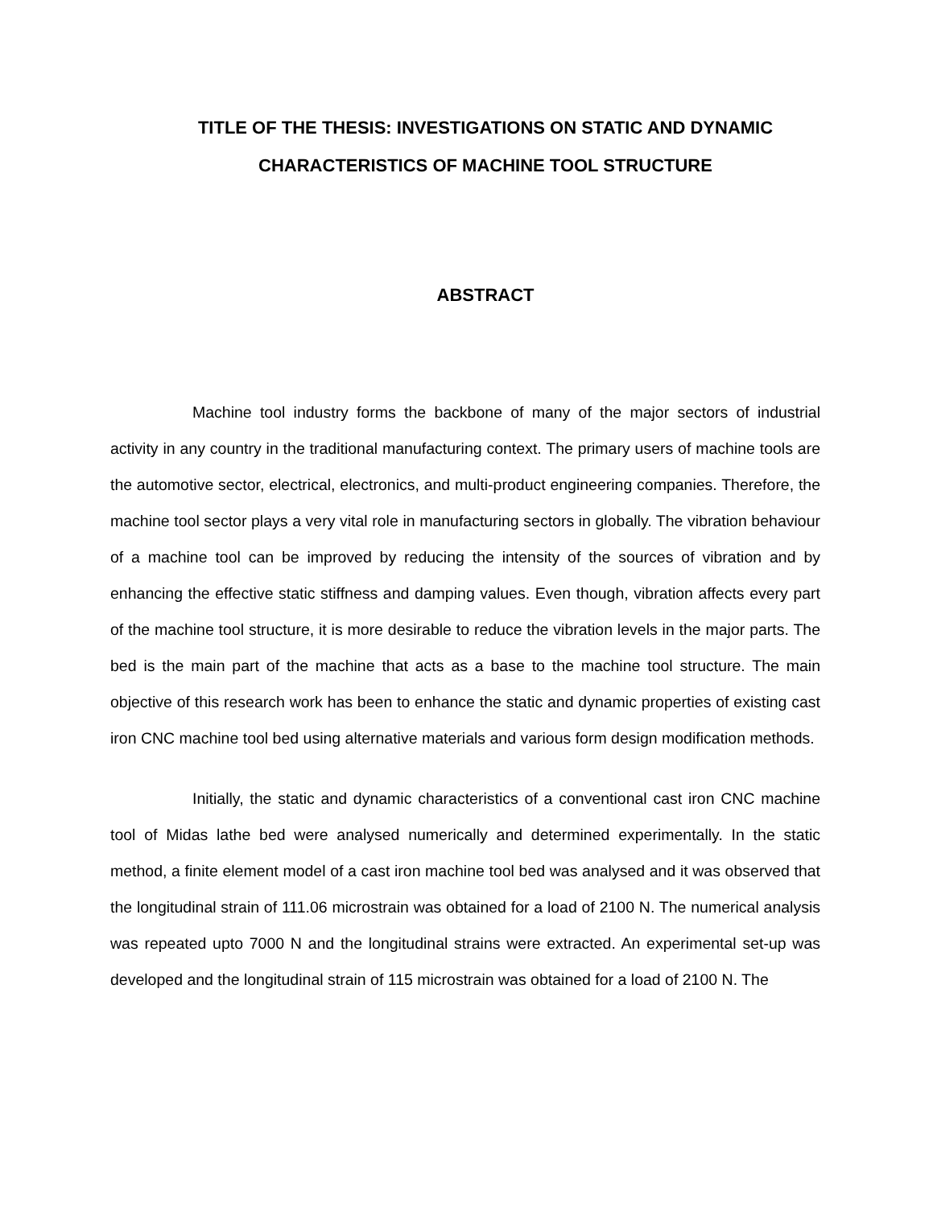TITLE OF THE THESIS: INVESTIGATIONS ON STATIC AND DYNAMIC CHARACTERISTICS OF MACHINE TOOL STRUCTURE
ABSTRACT
Machine tool industry forms the backbone of many of the major sectors of industrial activity in any country in the traditional manufacturing context. The primary users of machine tools are the automotive sector, electrical, electronics, and multi-product engineering companies. Therefore, the machine tool sector plays a very vital role in manufacturing sectors in globally. The vibration behaviour of a machine tool can be improved by reducing the intensity of the sources of vibration and by enhancing the effective static stiffness and damping values. Even though, vibration affects every part of the machine tool structure, it is more desirable to reduce the vibration levels in the major parts. The bed is the main part of the machine that acts as a base to the machine tool structure. The main objective of this research work has been to enhance the static and dynamic properties of existing cast iron CNC machine tool bed using alternative materials and various form design modification methods.
Initially, the static and dynamic characteristics of a conventional cast iron CNC machine tool of Midas lathe bed were analysed numerically and determined experimentally. In the static method, a finite element model of a cast iron machine tool bed was analysed and it was observed that the longitudinal strain of 111.06 microstrain was obtained for a load of 2100 N. The numerical analysis was repeated upto 7000 N and the longitudinal strains were extracted. An experimental set-up was developed and the longitudinal strain of 115 microstrain was obtained for a load of 2100 N. The